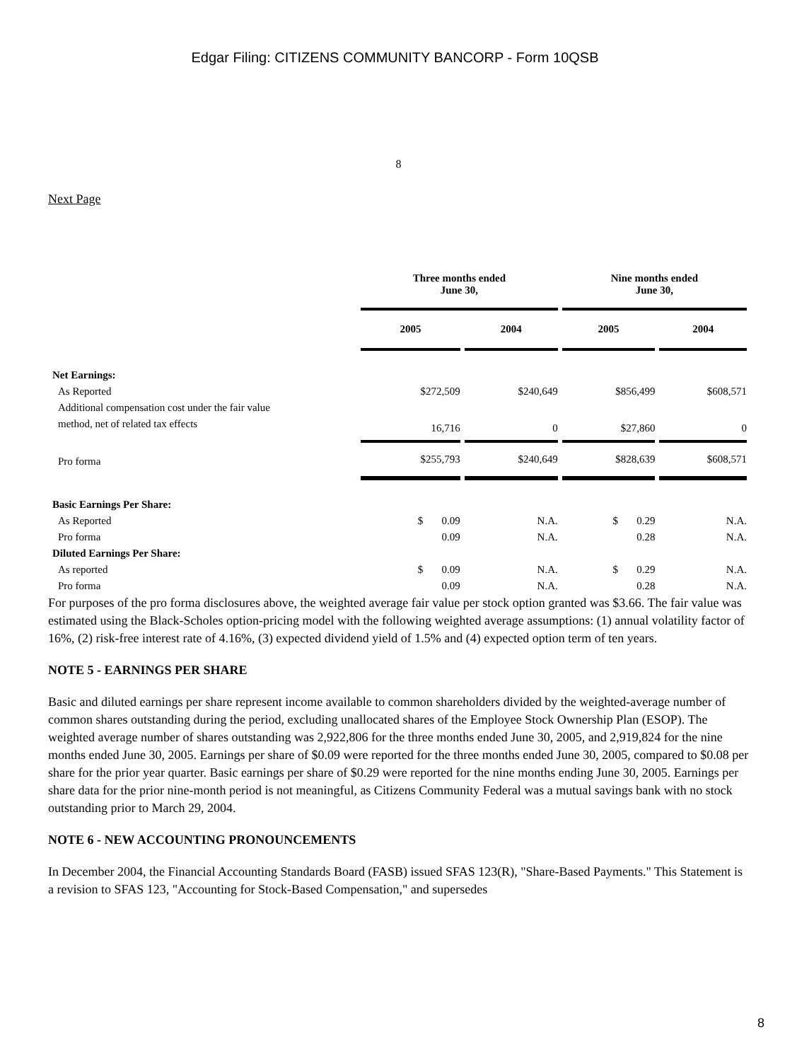Edgar Filing: CITIZENS COMMUNITY BANCORP - Form 10QSB
8
Next Page
| | Three months ended June 30, | | Nine months ended June 30, | |
| --- | --- | --- | --- | --- |
| | 2005 | 2004 | 2005 | 2004 |
| Net Earnings: | | | | |
| As Reported | $272,509 | $240,649 | $856,499 | $608,571 |
| Additional compensation cost under the fair value | | | | |
| method, net of related tax effects | 16,716 | 0 | $27,860 | 0 |
| Pro forma | $255,793 | $240,649 | $828,639 | $608,571 |
| Basic Earnings Per Share: | | | | |
| As Reported | $ 0.09 | N.A. | $ 0.29 | N.A. |
| Pro forma | 0.09 | N.A. | 0.28 | N.A. |
| Diluted Earnings Per Share: | | | | |
| As reported | $ 0.09 | N.A. | $ 0.29 | N.A. |
| Pro forma | 0.09 | N.A. | 0.28 | N.A. |
For purposes of the pro forma disclosures above, the weighted average fair value per stock option granted was $3.66. The fair value was estimated using the Black-Scholes option-pricing model with the following weighted average assumptions: (1) annual volatility factor of 16%, (2) risk-free interest rate of 4.16%, (3) expected dividend yield of 1.5% and (4) expected option term of ten years.
NOTE 5 - EARNINGS PER SHARE
Basic and diluted earnings per share represent income available to common shareholders divided by the weighted-average number of common shares outstanding during the period, excluding unallocated shares of the Employee Stock Ownership Plan (ESOP). The weighted average number of shares outstanding was 2,922,806 for the three months ended June 30, 2005, and 2,919,824 for the nine months ended June 30, 2005. Earnings per share of $0.09 were reported for the three months ended June 30, 2005, compared to $0.08 per share for the prior year quarter. Basic earnings per share of $0.29 were reported for the nine months ending June 30, 2005. Earnings per share data for the prior nine-month period is not meaningful, as Citizens Community Federal was a mutual savings bank with no stock outstanding prior to March 29, 2004.
NOTE 6 - NEW ACCOUNTING PRONOUNCEMENTS
In December 2004, the Financial Accounting Standards Board (FASB) issued SFAS 123(R), "Share-Based Payments." This Statement is a revision to SFAS 123, "Accounting for Stock-Based Compensation," and supersedes
8